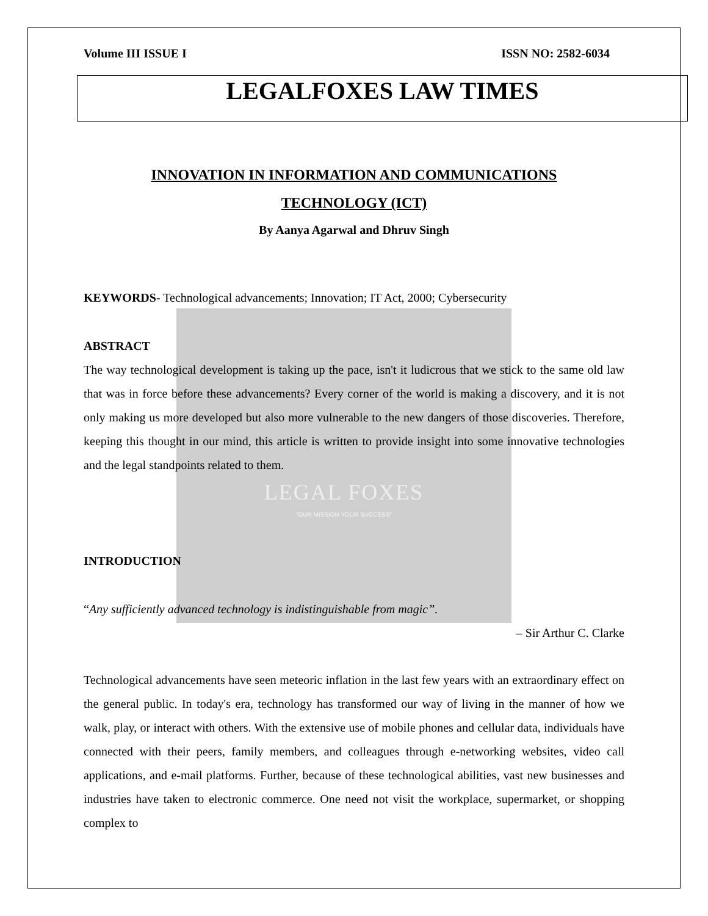LEGAL FOXES
"OUR MISSION YOUR SUCCESS"
Volume III ISSUE I ISSN NO: 2582-6034
LEGALFOXES LAW TIMES
INNOVATION IN INFORMATION AND COMMUNICATIONS
TECHNOLOGY (ICT)
By Aanya Agarwal and Dhruv Singh
KEYWORDS- Technological advancements; Innovation; IT Act, 2000; Cybersecurity
ABSTRACT
The way technological development is taking up the pace, isn't it ludicrous that we stick to the same old law that was in force before these advancements? Every corner of the world is making a discovery, and it is not only making us more developed but also more vulnerable to the new dangers of those discoveries. Therefore, keeping this thought in our mind, this article is written to provide insight into some innovative technologies and the legal standpoints related to them.
INTRODUCTION
“Any sufficiently advanced technology is indistinguishable from magic”.
– Sir Arthur C. Clarke
Technological advancements have seen meteoric inflation in the last few years with an extraordinary effect on the general public. In today's era, technology has transformed our way of living in the manner of how we walk, play, or interact with others. With the extensive use of mobile phones and cellular data, individuals have connected with their peers, family members, and colleagues through e-networking websites, video call applications, and e-mail platforms. Further, because of these technological abilities, vast new businesses and industries have taken to electronic commerce. One need not visit the workplace, supermarket, or shopping complex to